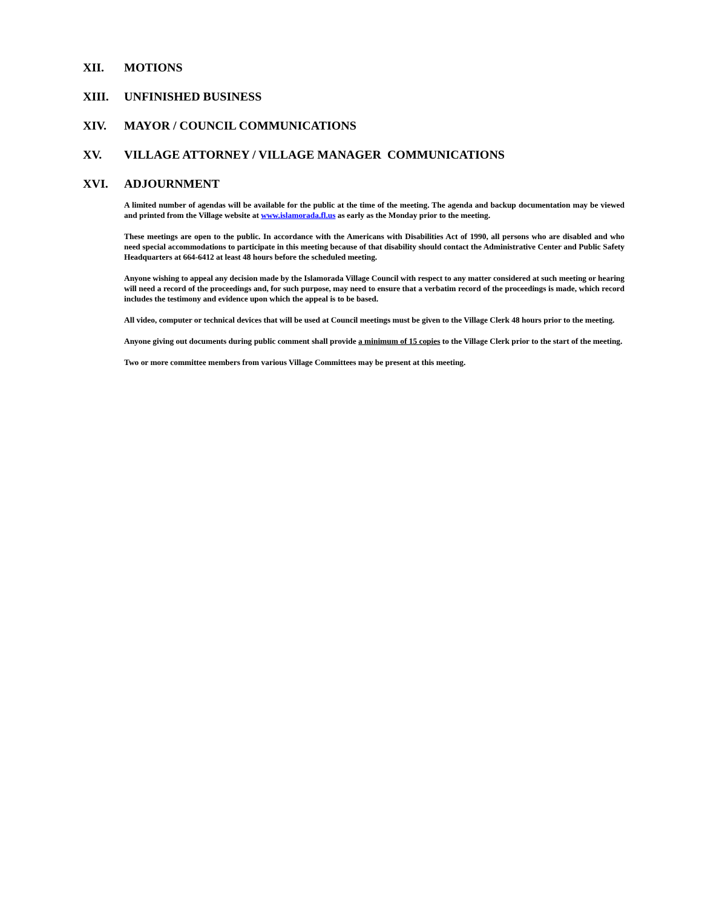XII. MOTIONS
XIII. UNFINISHED BUSINESS
XIV. MAYOR / COUNCIL COMMUNICATIONS
XV. VILLAGE ATTORNEY / VILLAGE MANAGER COMMUNICATIONS
XVI. ADJOURNMENT
A limited number of agendas will be available for the public at the time of the meeting. The agenda and backup documentation may be viewed and printed from the Village website at www.islamorada.fl.us as early as the Monday prior to the meeting.
These meetings are open to the public. In accordance with the Americans with Disabilities Act of 1990, all persons who are disabled and who need special accommodations to participate in this meeting because of that disability should contact the Administrative Center and Public Safety Headquarters at 664-6412 at least 48 hours before the scheduled meeting.
Anyone wishing to appeal any decision made by the Islamorada Village Council with respect to any matter considered at such meeting or hearing will need a record of the proceedings and, for such purpose, may need to ensure that a verbatim record of the proceedings is made, which record includes the testimony and evidence upon which the appeal is to be based.
All video, computer or technical devices that will be used at Council meetings must be given to the Village Clerk 48 hours prior to the meeting.
Anyone giving out documents during public comment shall provide a minimum of 15 copies to the Village Clerk prior to the start of the meeting.
Two or more committee members from various Village Committees may be present at this meeting.